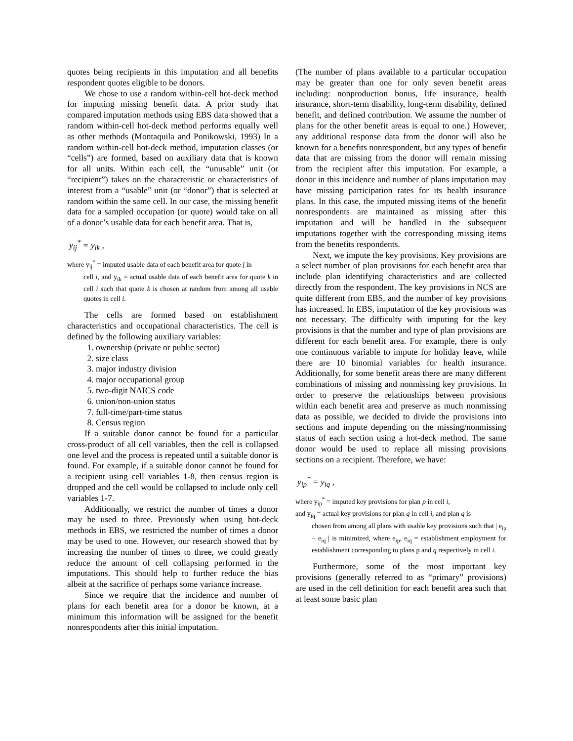quotes being recipients in this imputation and all benefits respondent quotes eligible to be donors.
We chose to use a random within-cell hot-deck method for imputing missing benefit data. A prior study that compared imputation methods using EBS data showed that a random within-cell hot-deck method performs equally well as other methods (Montaquila and Ponikowski, 1993) In a random within-cell hot-deck method, imputation classes (or “cells”) are formed, based on auxiliary data that is known for all units. Within each cell, the “unusable” unit (or “recipient”) takes on the characteristic or characteristics of interest from a “usable” unit (or “donor”) that is selected at random within the same cell. In our case, the missing benefit data for a sampled occupation (or quote) would take on all of a donor’s usable data for each benefit area. That is,
y<sub>ij</sub><sup>*</sup> = y<sub>ik</sub> ,
where y<sub>ij</sub><sup>*</sup> = imputed usable data of each benefit area for quote j in
cell i, and y<sub>ik</sub> = actual usable data of each benefit area for quote k in cell i such that quote k is chosen at random from among all usable quotes in cell i.
The cells are formed based on establishment characteristics and occupational characteristics. The cell is defined by the following auxiliary variables:
1. ownership (private or public sector)
2. size class
3. major industry division
4. major occupational group
5. two-digit NAICS code
6. union/non-union status
7. full-time/part-time status
8. Census region
If a suitable donor cannot be found for a particular cross-product of all cell variables, then the cell is collapsed one level and the process is repeated until a suitable donor is found. For example, if a suitable donor cannot be found for a recipient using cell variables 1-8, then census region is dropped and the cell would be collapsed to include only cell variables 1-7.
Additionally, we restrict the number of times a donor may be used to three. Previously when using hot-deck methods in EBS, we restricted the number of times a donor may be used to one. However, our research showed that by increasing the number of times to three, we could greatly reduce the amount of cell collapsing performed in the imputations. This should help to further reduce the bias albeit at the sacrifice of perhaps some variance increase.
Since we require that the incidence and number of plans for each benefit area for a donor be known, at a minimum this information will be assigned for the benefit nonrespondents after this initial imputation.
(The number of plans available to a particular occupation may be greater than one for only seven benefit areas including: nonproduction bonus, life insurance, health insurance, short-term disability, long-term disability, defined benefit, and defined contribution. We assume the number of plans for the other benefit areas is equal to one.) However, any additional response data from the donor will also be known for a benefits nonrespondent, but any types of benefit data that are missing from the donor will remain missing from the recipient after this imputation. For example, a donor in this incidence and number of plans imputation may have missing participation rates for its health insurance plans. In this case, the imputed missing items of the benefit nonrespondents are maintained as missing after this imputation and will be handled in the subsequent imputations together with the corresponding missing items from the benefits respondents.
Next, we impute the key provisions. Key provisions are a select number of plan provisions for each benefit area that include plan identifying characteristics and are collected directly from the respondent. The key provisions in NCS are quite different from EBS, and the number of key provisions has increased. In EBS, imputation of the key provisions was not necessary. The difficulty with imputing for the key provisions is that the number and type of plan provisions are different for each benefit area. For example, there is only one continuous variable to impute for holiday leave, while there are 10 binomial variables for health insurance. Additionally, for some benefit areas there are many different combinations of missing and nonmissing key provisions. In order to preserve the relationships between provisions within each benefit area and preserve as much nonmissing data as possible, we decided to divide the provisions into sections and impute depending on the missing/nonmissing status of each section using a hot-deck method. The same donor would be used to replace all missing provisions sections on a recipient. Therefore, we have:
y<sub>ip</sub><sup>*</sup> = y<sub>iq</sub> ,
where y<sub>ip</sub><sup>*</sup> = imputed key provisions for plan p in cell i,
and y<sub>iq</sub> = actual key provisions for plan q in cell i, and plan q is
chosen from among all plans with usable key provisions such that | e<sub>ip</sub> − e<sub>iq</sub> | is minimized, where e<sub>ip</sub>, e<sub>iq</sub> = establishment employment for establishment corresponding to plans p and q respectively in cell i.
Furthermore, some of the most important key provisions (generally referred to as “primary” provisions) are used in the cell definition for each benefit area such that at least some basic plan